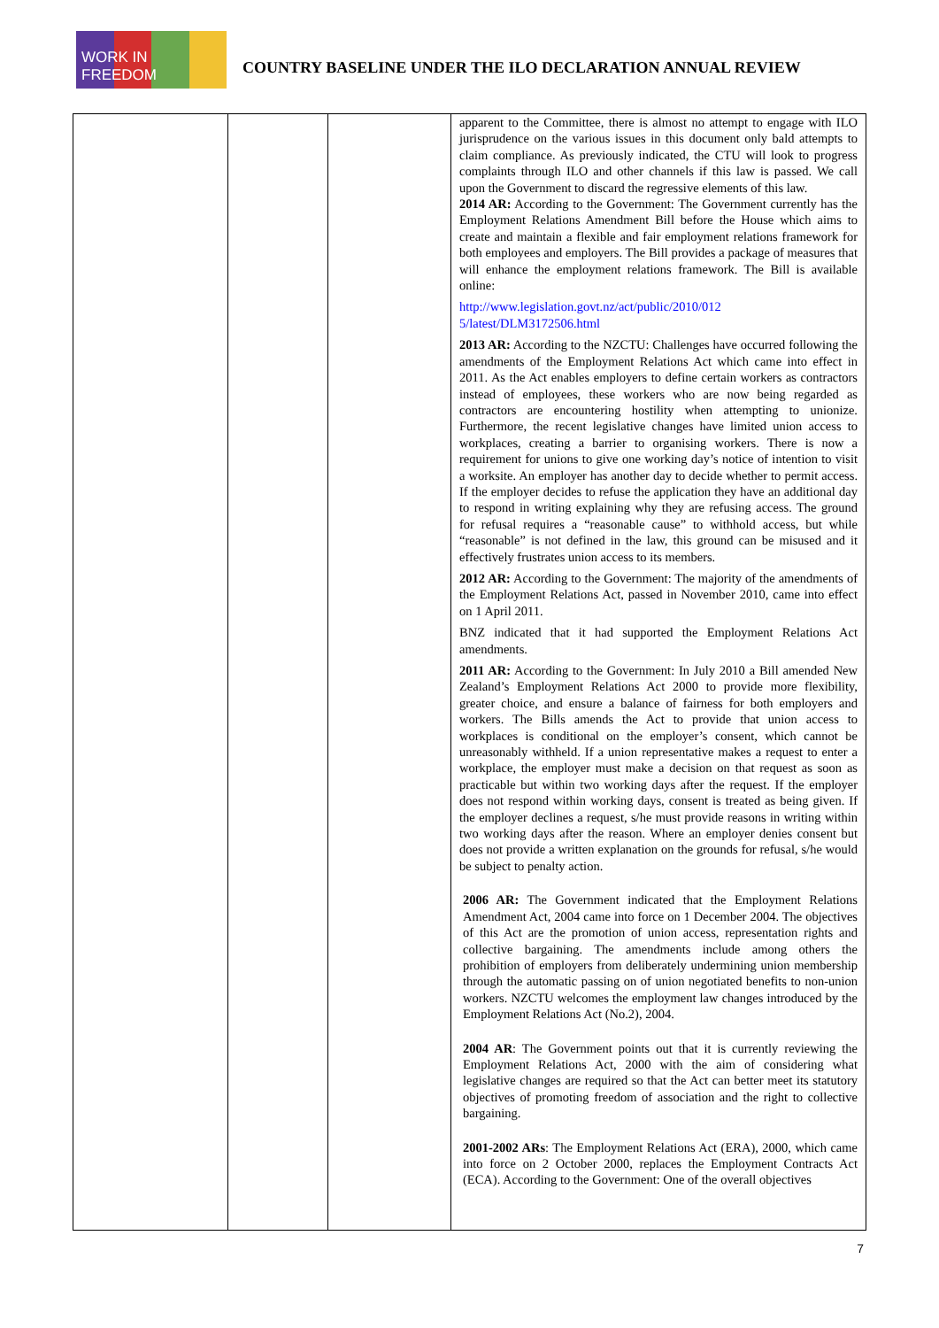WORK IN FREEDOM
COUNTRY BASELINE UNDER THE ILO DECLARATION ANNUAL REVIEW
| | | | apparent to the Committee, there is almost no attempt to engage with ILO jurisprudence on the various issues in this document only bald attempts to claim compliance. As previously indicated, the CTU will look to progress complaints through ILO and other channels if this law is passed. We call upon the Government to discard the regressive elements of this law. 2014 AR: According to the Government: The Government currently has the Employment Relations Amendment Bill before the House which aims to create and maintain a flexible and fair employment relations framework for both employees and employers. The Bill provides a package of measures that will enhance the employment relations framework. The Bill is available online: http://www.legislation.govt.nz/act/public/2010/012 5/latest/DLM3172506.html 2013 AR: According to the NZCTU: Challenges have occurred following the amendments of the Employment Relations Act which came into effect in 2011. As the Act enables employers to define certain workers as contractors instead of employees, these workers who are now being regarded as contractors are encountering hostility when attempting to unionize. Furthermore, the recent legislative changes have limited union access to workplaces, creating a barrier to organising workers. There is now a requirement for unions to give one working day’s notice of intention to visit a worksite. An employer has another day to decide whether to permit access. If the employer decides to refuse the application they have an additional day to respond in writing explaining why they are refusing access. The ground for refusal requires a “reasonable cause” to withhold access, but while “reasonable” is not defined in the law, this ground can be misused and it effectively frustrates union access to its members. 2012 AR: According to the Government: The majority of the amendments of the Employment Relations Act, passed in November 2010, came into effect on 1 April 2011. BNZ indicated that it had supported the Employment Relations Act amendments. 2011 AR: According to the Government: In July 2010 a Bill amended New Zealand’s Employment Relations Act 2000 to provide more flexibility, greater choice, and ensure a balance of fairness for both employers and workers. The Bills amends the Act to provide that union access to workplaces is conditional on the employer’s consent, which cannot be unreasonably withheld. If a union representative makes a request to enter a workplace, the employer must make a decision on that request as soon as practicable but within two working days after the request. If the employer does not respond within working days, consent is treated as being given. If the employer declines a request, s/he must provide reasons in writing within two working days after the reason. Where an employer denies consent but does not provide a written explanation on the grounds for refusal, s/he would be subject to penalty action. 2006 AR: The Government indicated that the Employment Relations Amendment Act, 2004 came into force on 1 December 2004. The objectives of this Act are the promotion of union access, representation rights and collective bargaining. The amendments include among others the prohibition of employers from deliberately undermining union membership through the automatic passing on of union negotiated benefits to non-union workers. NZCTU welcomes the employment law changes introduced by the Employment Relations Act (No.2), 2004. 2004 AR : The Government points out that it is currently reviewing the Employment Relations Act, 2000 with the aim of considering what legislative changes are required so that the Act can better meet its statutory objectives of promoting freedom of association and the right to collective bargaining. 2001-2002 ARs : The Employment Relations Act (ERA), 2000, which came into force on 2 October 2000, replaces the Employment Contracts Act (ECA). According to the Government: One of the overall objectives |
7